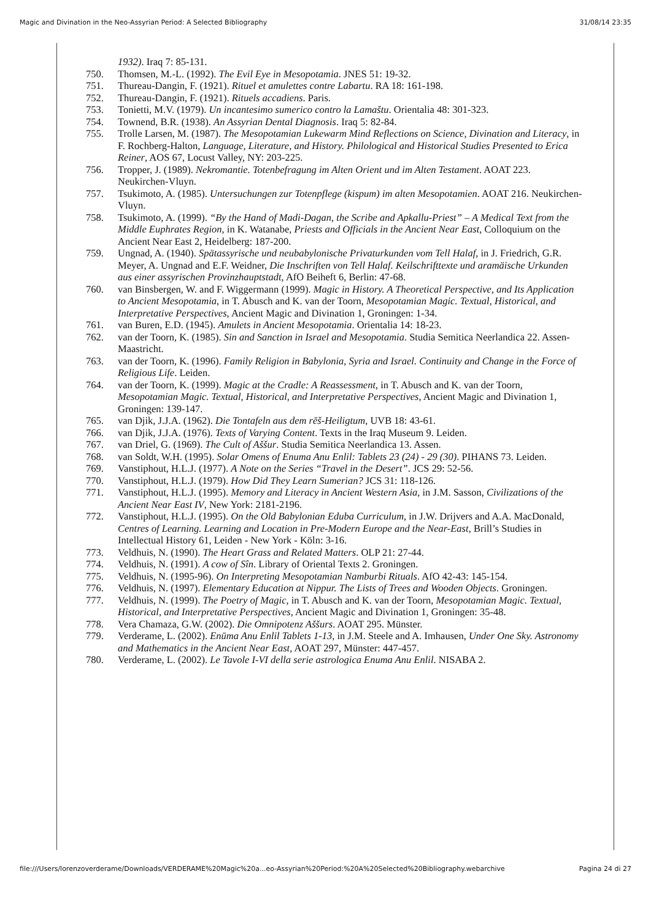Magic and Divination in the Neo-Assyrian Period: A Selected Bibliography 31/08/14 23:35
1932). Iraq 7: 85-131.
750. Thomsen, M.-L. (1992). The Evil Eye in Mesopotamia. JNES 51: 19-32.
751. Thureau-Dangin, F. (1921). Rituel et amulettes contre Labartu. RA 18: 161-198.
752. Thureau-Dangin, F. (1921). Rituels accadiens. Paris.
753. Tonietti, M.V. (1979). Un incantesimo sumerico contro la Lamaštu. Orientalia 48: 301-323.
754. Townend, B.R. (1938). An Assyrian Dental Diagnosis. Iraq 5: 82-84.
755. Trolle Larsen, M. (1987). The Mesopotamian Lukewarm Mind Reflections on Science, Divination and Literacy, in F. Rochberg-Halton, Language, Literature, and History. Philological and Historical Studies Presented to Erica Reiner, AOS 67, Locust Valley, NY: 203-225.
756. Tropper, J. (1989). Nekromantie. Totenbefragung im Alten Orient und im Alten Testament. AOAT 223. Neukirchen-Vluyn.
757. Tsukimoto, A. (1985). Untersuchungen zur Totenpflege (kispum) im alten Mesopotamien. AOAT 216. Neukirchen-Vluyn.
758. Tsukimoto, A. (1999). “By the Hand of Madi-Dagan, the Scribe and Apkallu-Priest” – A Medical Text from the Middle Euphrates Region, in K. Watanabe, Priests and Officials in the Ancient Near East, Colloquium on the Ancient Near East 2, Heidelberg: 187-200.
759. Ungnad, A. (1940). Spätassyrische und neubabylonische Privaturkunden vom Tell Halaf, in J. Friedrich, G.R. Meyer, A. Ungnad and E.F. Weidner, Die Inschriften von Tell Halaf. Keilschrifttexte und aramäische Urkunden aus einer assyrischen Provinzhauptstadt, AfO Beiheft 6, Berlin: 47-68.
760. van Binsbergen, W. and F. Wiggermann (1999). Magic in History. A Theoretical Perspective, and Its Application to Ancient Mesopotamia, in T. Abusch and K. van der Toorn, Mesopotamian Magic. Textual, Historical, and Interpretative Perspectives, Ancient Magic and Divination 1, Groningen: 1-34.
761. van Buren, E.D. (1945). Amulets in Ancient Mesopotamia. Orientalia 14: 18-23.
762. van der Toorn, K. (1985). Sin and Sanction in Israel and Mesopotamia. Studia Semitica Neerlandica 22. Assen-Maastricht.
763. van der Toorn, K. (1996). Family Religion in Babylonia, Syria and Israel. Continuity and Change in the Force of Religious Life. Leiden.
764. van der Toorn, K. (1999). Magic at the Cradle: A Reassessment, in T. Abusch and K. van der Toorn, Mesopotamian Magic. Textual, Historical, and Interpretative Perspectives, Ancient Magic and Divination 1, Groningen: 139-147.
765. van Djik, J.J.A. (1962). Die Tontafeln aus dem rēš-Heiligtum, UVB 18: 43-61.
766. van Djik, J.J.A. (1976). Texts of Varying Content. Texts in the Iraq Museum 9. Leiden.
767. van Driel, G. (1969). The Cult of Aššur. Studia Semitica Neerlandica 13. Assen.
768. van Soldt, W.H. (1995). Solar Omens of Enuma Anu Enlil: Tablets 23 (24) - 29 (30). PIHANS 73. Leiden.
769. Vanstiphout, H.L.J. (1977). A Note on the Series “Travel in the Desert”. JCS 29: 52-56.
770. Vanstiphout, H.L.J. (1979). How Did They Learn Sumerian? JCS 31: 118-126.
771. Vanstiphout, H.L.J. (1995). Memory and Literacy in Ancient Western Asia, in J.M. Sasson, Civilizations of the Ancient Near East IV, New York: 2181-2196.
772. Vanstiphout, H.L.J. (1995). On the Old Babylonian Eduba Curriculum, in J.W. Drijvers and A.A. MacDonald, Centres of Learning. Learning and Location in Pre-Modern Europe and the Near-East, Brill’s Studies in Intellectual History 61, Leiden - New York - Köln: 3-16.
773. Veldhuis, N. (1990). The Heart Grass and Related Matters. OLP 21: 27-44.
774. Veldhuis, N. (1991). A cow of Sîn. Library of Oriental Texts 2. Groningen.
775. Veldhuis, N. (1995-96). On Interpreting Mesopotamian Namburbi Rituals. AfO 42-43: 145-154.
776. Veldhuis, N. (1997). Elementary Education at Nippur. The Lists of Trees and Wooden Objects. Groningen.
777. Veldhuis, N. (1999). The Poetry of Magic, in T. Abusch and K. van der Toorn, Mesopotamian Magic. Textual, Historical, and Interpretative Perspectives, Ancient Magic and Divination 1, Groningen: 35-48.
778. Vera Chamaza, G.W. (2002). Die Omnipotenz Aššurs. AOAT 295. Münster.
779. Verderame, L. (2002). Enūma Anu Enlil Tablets 1-13, in J.M. Steele and A. Imhausen, Under One Sky. Astronomy and Mathematics in the Ancient Near East, AOAT 297, Münster: 447-457.
780. Verderame, L. (2002). Le Tavole I-VI della serie astrologica Enuma Anu Enlil. NISABA 2.
file:///Users/lorenzoverderame/Downloads/VERDERAME%20Magic%20a...eo-Assyrian%20Period:%20A%20Selected%20Bibliography.webarchive Pagina 24 di 27